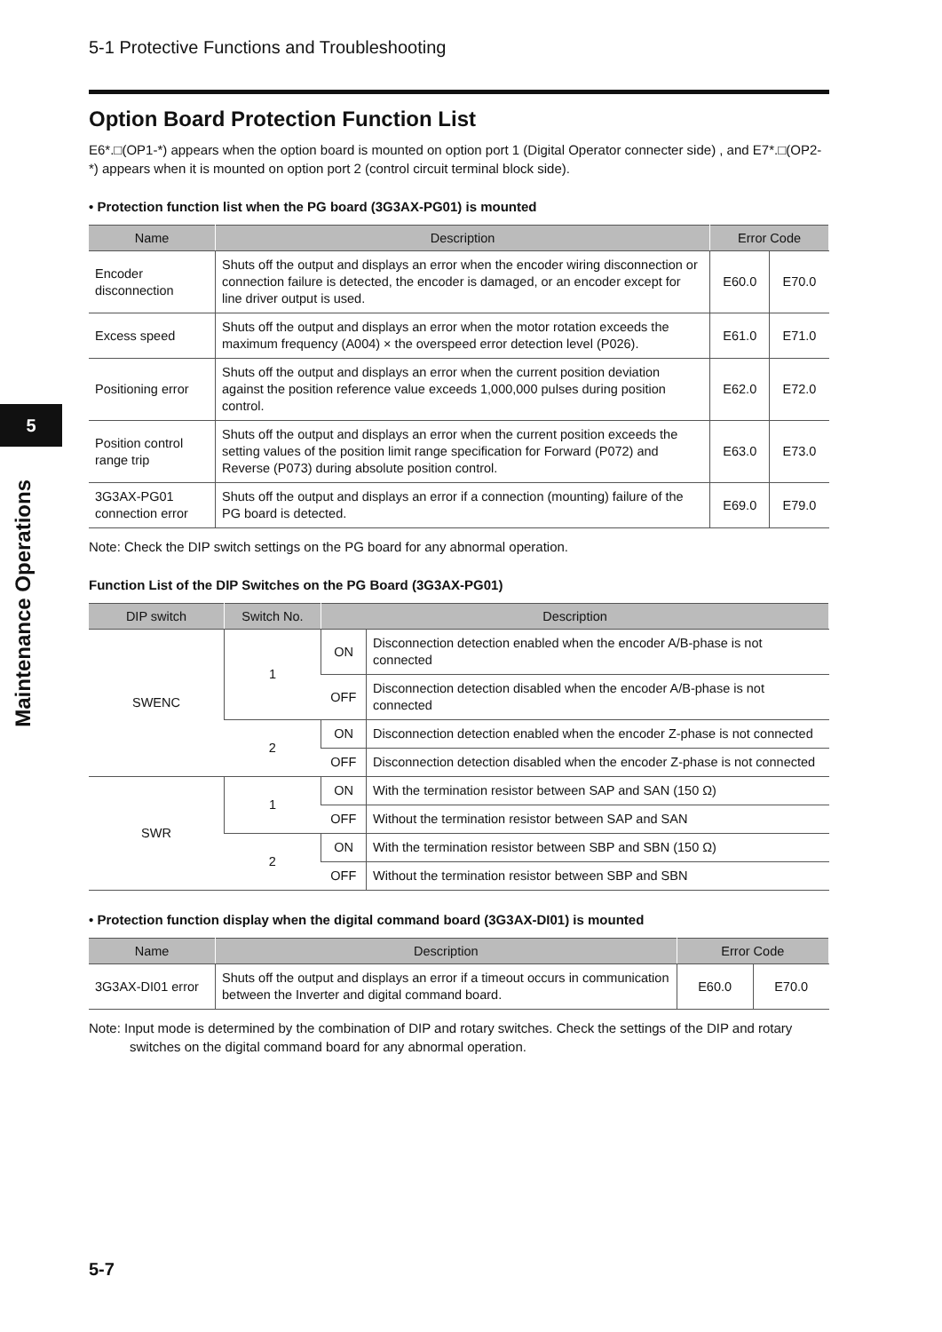5
Maintenance Operations
5-1 Protective Functions and Troubleshooting
Option Board Protection Function List
E6*.□(OP1-*) appears when the option board is mounted on option port 1 (Digital Operator connecter side) , and E7*.□(OP2-*) appears when it is mounted on option port 2 (control circuit terminal block side).
• Protection function list when the PG board (3G3AX-PG01) is mounted
| Name | Description | Error Code | |
| --- | --- | --- | --- |
| Encoder disconnection | Shuts off the output and displays an error when the encoder wiring disconnection or connection failure is detected, the encoder is damaged, or an encoder except for line driver output is used. | E60.0 | E70.0 |
| Excess speed | Shuts off the output and displays an error when the motor rotation exceeds the maximum frequency (A004) × the overspeed error detection level (P026). | E61.0 | E71.0 |
| Positioning error | Shuts off the output and displays an error when the current position deviation against the position reference value exceeds 1,000,000 pulses during position control. | E62.0 | E72.0 |
| Position control range trip | Shuts off the output and displays an error when the current position exceeds the setting values of the position limit range specification for Forward (P072) and Reverse (P073) during absolute position control. | E63.0 | E73.0 |
| 3G3AX-PG01 connection error | Shuts off the output and displays an error if a connection (mounting) failure of the PG board is detected. | E69.0 | E79.0 |
Note: Check the DIP switch settings on the PG board for any abnormal operation.
Function List of the DIP Switches on the PG Board (3G3AX-PG01)
| DIP switch | Switch No. | Description | |
| --- | --- | --- | --- |
| SWENC | 1 | ON | Disconnection detection enabled when the encoder A/B-phase is not connected |
| | | OFF | Disconnection detection disabled when the encoder A/B-phase is not connected |
| | 2 | ON | Disconnection detection enabled when the encoder Z-phase is not connected |
| | | OFF | Disconnection detection disabled when the encoder Z-phase is not connected |
| SWR | 1 | ON | With the termination resistor between SAP and SAN (150 Ω) |
| | | OFF | Without the termination resistor between SAP and SAN |
| | 2 | ON | With the termination resistor between SBP and SBN (150 Ω) |
| | | OFF | Without the termination resistor between SBP and SBN |
• Protection function display when the digital command board (3G3AX-DI01) is mounted
| Name | Description | Error Code | |
| --- | --- | --- | --- |
| 3G3AX-DI01 error | Shuts off the output and displays an error if a timeout occurs in communication between the Inverter and digital command board. | E60.0 | E70.0 |
Note: Input mode is determined by the combination of DIP and rotary switches. Check the settings of the DIP and rotary switches on the digital command board for any abnormal operation.
5-7